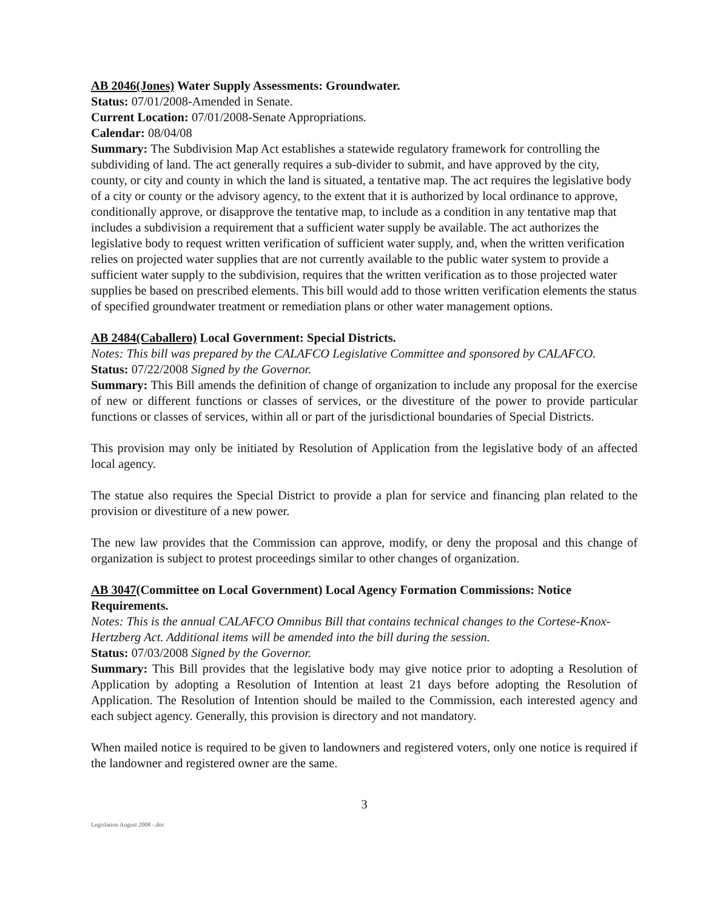AB 2046(Jones) Water Supply Assessments: Groundwater.
Status: 07/01/2008-Amended in Senate.
Current Location: 07/01/2008-Senate Appropriations.
Calendar: 08/04/08
Summary: The Subdivision Map Act establishes a statewide regulatory framework for controlling the subdividing of land. The act generally requires a sub-divider to submit, and have approved by the city, county, or city and county in which the land is situated, a tentative map. The act requires the legislative body of a city or county or the advisory agency, to the extent that it is authorized by local ordinance to approve, conditionally approve, or disapprove the tentative map, to include as a condition in any tentative map that includes a subdivision a requirement that a sufficient water supply be available. The act authorizes the legislative body to request written verification of sufficient water supply, and, when the written verification relies on projected water supplies that are not currently available to the public water system to provide a sufficient water supply to the subdivision, requires that the written verification as to those projected water supplies be based on prescribed elements. This bill would add to those written verification elements the status of specified groundwater treatment or remediation plans or other water management options.
AB 2484(Caballero) Local Government: Special Districts.
Notes: This bill was prepared by the CALAFCO Legislative Committee and sponsored by CALAFCO.
Status: 07/22/2008 Signed by the Governor.
Summary: This Bill amends the definition of change of organization to include any proposal for the exercise of new or different functions or classes of services, or the divestiture of the power to provide particular functions or classes of services, within all or part of the jurisdictional boundaries of Special Districts.
This provision may only be initiated by Resolution of Application from the legislative body of an affected local agency.
The statue also requires the Special District to provide a plan for service and financing plan related to the provision or divestiture of a new power.
The new law provides that the Commission can approve, modify, or deny the proposal and this change of organization is subject to protest proceedings similar to other changes of organization.
AB 3047(Committee on Local Government) Local Agency Formation Commissions: Notice Requirements.
Notes: This is the annual CALAFCO Omnibus Bill that contains technical changes to the Cortese-Knox-Hertzberg Act. Additional items will be amended into the bill during the session.
Status: 07/03/2008 Signed by the Governor.
Summary: This Bill provides that the legislative body may give notice prior to adopting a Resolution of Application by adopting a Resolution of Intention at least 21 days before adopting the Resolution of Application. The Resolution of Intention should be mailed to the Commission, each interested agency and each subject agency. Generally, this provision is directory and not mandatory.
When mailed notice is required to be given to landowners and registered voters, only one notice is required if the landowner and registered owner are the same.
3
Legislation August 2008 -.doc